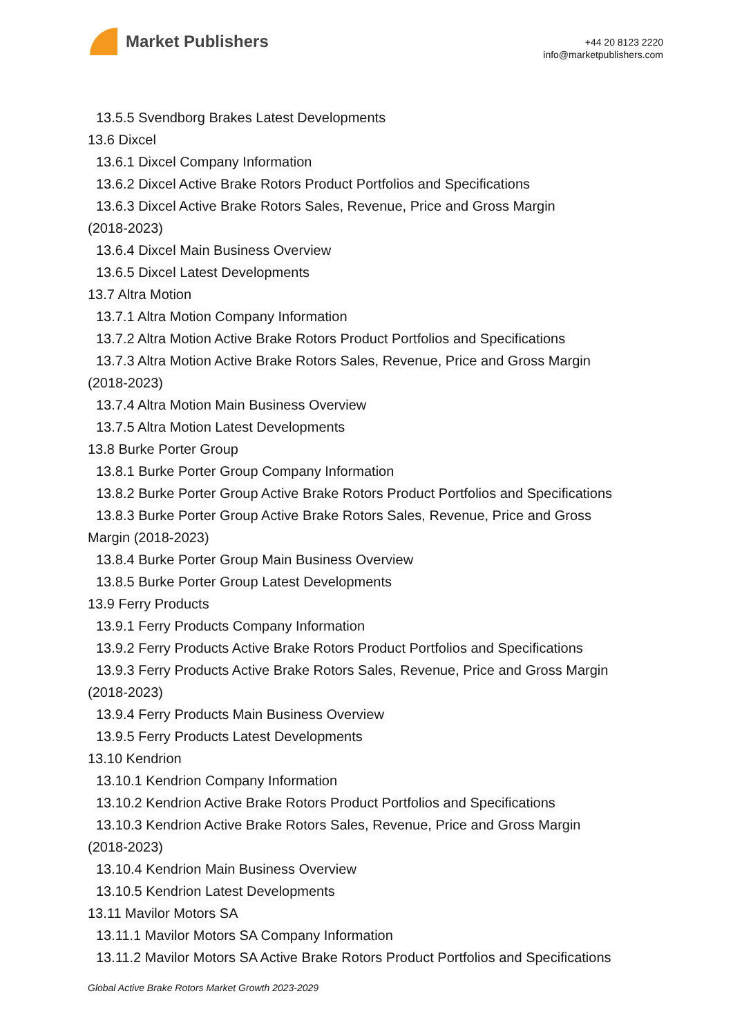Market Publishers
+44 20 8123 2220
info@marketpublishers.com
13.5.5 Svendborg Brakes Latest Developments
13.6 Dixcel
13.6.1 Dixcel Company Information
13.6.2 Dixcel Active Brake Rotors Product Portfolios and Specifications
13.6.3 Dixcel Active Brake Rotors Sales, Revenue, Price and Gross Margin
(2018-2023)
13.6.4 Dixcel Main Business Overview
13.6.5 Dixcel Latest Developments
13.7 Altra Motion
13.7.1 Altra Motion Company Information
13.7.2 Altra Motion Active Brake Rotors Product Portfolios and Specifications
13.7.3 Altra Motion Active Brake Rotors Sales, Revenue, Price and Gross Margin
(2018-2023)
13.7.4 Altra Motion Main Business Overview
13.7.5 Altra Motion Latest Developments
13.8 Burke Porter Group
13.8.1 Burke Porter Group Company Information
13.8.2 Burke Porter Group Active Brake Rotors Product Portfolios and Specifications
13.8.3 Burke Porter Group Active Brake Rotors Sales, Revenue, Price and Gross
Margin (2018-2023)
13.8.4 Burke Porter Group Main Business Overview
13.8.5 Burke Porter Group Latest Developments
13.9 Ferry Products
13.9.1 Ferry Products Company Information
13.9.2 Ferry Products Active Brake Rotors Product Portfolios and Specifications
13.9.3 Ferry Products Active Brake Rotors Sales, Revenue, Price and Gross Margin
(2018-2023)
13.9.4 Ferry Products Main Business Overview
13.9.5 Ferry Products Latest Developments
13.10 Kendrion
13.10.1 Kendrion Company Information
13.10.2 Kendrion Active Brake Rotors Product Portfolios and Specifications
13.10.3 Kendrion Active Brake Rotors Sales, Revenue, Price and Gross Margin
(2018-2023)
13.10.4 Kendrion Main Business Overview
13.10.5 Kendrion Latest Developments
13.11 Mavilor Motors SA
13.11.1 Mavilor Motors SA Company Information
13.11.2 Mavilor Motors SA Active Brake Rotors Product Portfolios and Specifications
Global Active Brake Rotors Market Growth 2023-2029